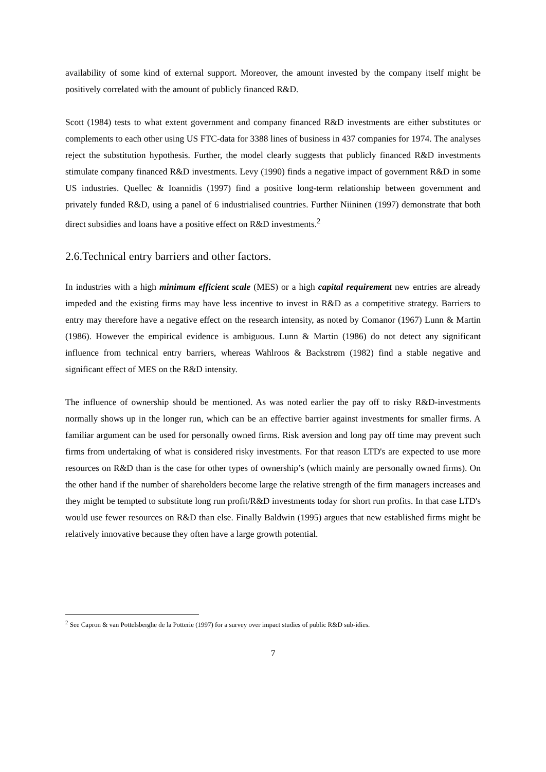availability of some kind of external support. Moreover, the amount invested by the company itself might be positively correlated with the amount of publicly financed R&D.
Scott (1984) tests to what extent government and company financed R&D investments are either substitutes or complements to each other using US FTC-data for 3388 lines of business in 437 companies for 1974. The analyses reject the substitution hypothesis. Further, the model clearly suggests that publicly financed R&D investments stimulate company financed R&D investments. Levy (1990) finds a negative impact of government R&D in some US industries. Quellec & Ioannidis (1997) find a positive long-term relationship between government and privately funded R&D, using a panel of 6 industrialised countries. Further Niininen (1997) demonstrate that both direct subsidies and loans have a positive effect on R&D investments.<sup>2</sup>
2.6.Technical entry barriers and other factors.
In industries with a high minimum efficient scale (MES) or a high capital requirement new entries are already impeded and the existing firms may have less incentive to invest in R&D as a competitive strategy. Barriers to entry may therefore have a negative effect on the research intensity, as noted by Comanor (1967) Lunn & Martin (1986). However the empirical evidence is ambiguous. Lunn & Martin (1986) do not detect any significant influence from technical entry barriers, whereas Wahlroos & Backstrøm (1982) find a stable negative and significant effect of MES on the R&D intensity.
The influence of ownership should be mentioned. As was noted earlier the pay off to risky R&D-investments normally shows up in the longer run, which can be an effective barrier against investments for smaller firms. A familiar argument can be used for personally owned firms. Risk aversion and long pay off time may prevent such firms from undertaking of what is considered risky investments. For that reason LTD's are expected to use more resources on R&D than is the case for other types of ownership’s (which mainly are personally owned firms). On the other hand if the number of shareholders become large the relative strength of the firm managers increases and they might be tempted to substitute long run profit/R&D investments today for short run profits. In that case LTD's would use fewer resources on R&D than else. Finally Baldwin (1995) argues that new established firms might be relatively innovative because they often have a large growth potential.
<sup>2</sup> See Capron & van Pottelsberghe de la Potterie (1997) for a survey over impact studies of public R&D sub-idies.
7